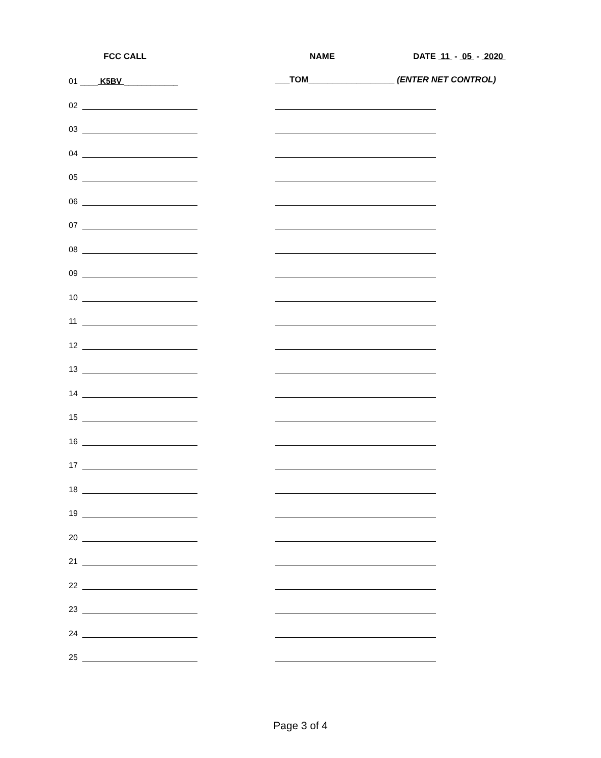FCC CALL NAME DATE 11 - 05 - 2020
01 ____ K5BV ____________ ___TOM__________________ (ENTER NET CONTROL)
02
03
04
05
06
07
08
09
10
11
12
13
14
15
16
17
18
19
20
21
22
23
24
25
Page 3 of 4